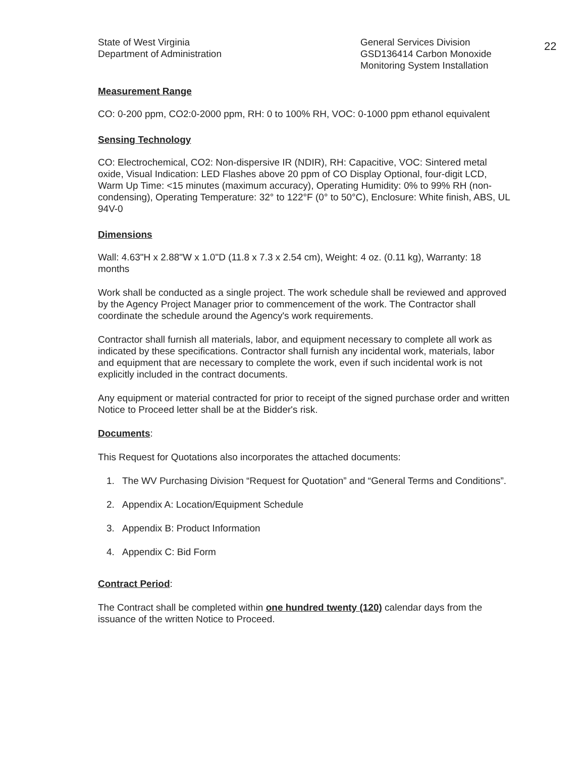22
State of West Virginia
Department of Administration
General Services Division
GSD136414 Carbon Monoxide
Monitoring System Installation
Measurement Range
CO: 0-200 ppm, CO2:0-2000 ppm, RH: 0 to 100% RH, VOC: 0-1000 ppm ethanol equivalent
Sensing Technology
CO: Electrochemical, CO2: Non-dispersive IR (NDIR), RH: Capacitive, VOC: Sintered metal oxide, Visual Indication: LED Flashes above 20 ppm of CO Display Optional, four-digit LCD, Warm Up Time: <15 minutes (maximum accuracy), Operating Humidity: 0% to 99% RH (non-condensing), Operating Temperature: 32° to 122°F (0° to 50°C), Enclosure: White finish, ABS, UL 94V-0
Dimensions
Wall: 4.63"H x 2.88"W x 1.0"D (11.8 x 7.3 x 2.54 cm), Weight: 4 oz. (0.11 kg), Warranty: 18 months
Work shall be conducted as a single project. The work schedule shall be reviewed and approved by the Agency Project Manager prior to commencement of the work. The Contractor shall coordinate the schedule around the Agency's work requirements.
Contractor shall furnish all materials, labor, and equipment necessary to complete all work as indicated by these specifications. Contractor shall furnish any incidental work, materials, labor and equipment that are necessary to complete the work, even if such incidental work is not explicitly included in the contract documents.
Any equipment or material contracted for prior to receipt of the signed purchase order and written Notice to Proceed letter shall be at the Bidder's risk.
Documents:
This Request for Quotations also incorporates the attached documents:
1. The WV Purchasing Division “Request for Quotation” and “General Terms and Conditions”.
2. Appendix A: Location/Equipment Schedule
3. Appendix B: Product Information
4. Appendix C: Bid Form
Contract Period:
The Contract shall be completed within one hundred twenty (120) calendar days from the issuance of the written Notice to Proceed.